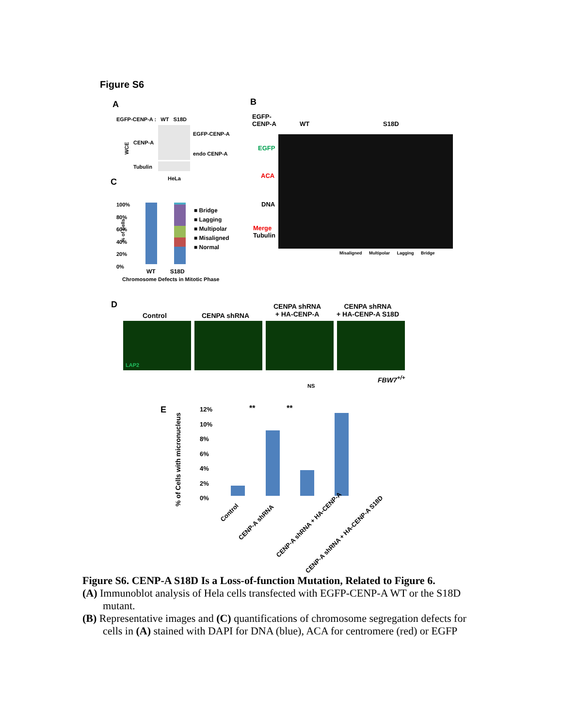Figure S6
A
EGFP-CENP-A : WT S18D
WCE
CENP-A
Tubulin
EGFP-CENP-A
endo CENP-A
HeLa
C
100%
80%
60%
40%
20%
0%
■ Bridge
■ Lagging
■ Multipolar
■ Misaligned
■ Normal
WT S18D
Chromosome Defects in Mitotic Phase
% of Cells
B
EGFP-
CENP-A
WT S18D
EGFP
ACA
DNA
Merge
Tubulin
Misaligned Multipolar Lagging Bridge
D
Control CENPA shRNA
CENPA shRNA
+ HA-CENP-A
CENPA shRNA
+ HA-CENP-A S18D
LAP2
FBW7<sup>+/+</sup>
E
NS
** **
12%
10%
8%
6%
4%
2%
0%
% of Cells with micronucleus
Control
CENP-A shRNA CENP-A shRNA + HA-CENP-A
CENP-A shRNA + HA-CENP-A S18D
Figure S6. CENP-A S18D Is a Loss-of-function Mutation, Related to Figure 6.
(A) Immunoblot analysis of Hela cells transfected with EGFP-CENP-A WT or the S18D mutant.
(B) Representative images and (C) quantifications of chromosome segregation defects for cells in (A) stained with DAPI for DNA (blue), ACA for centromere (red) or EGFP